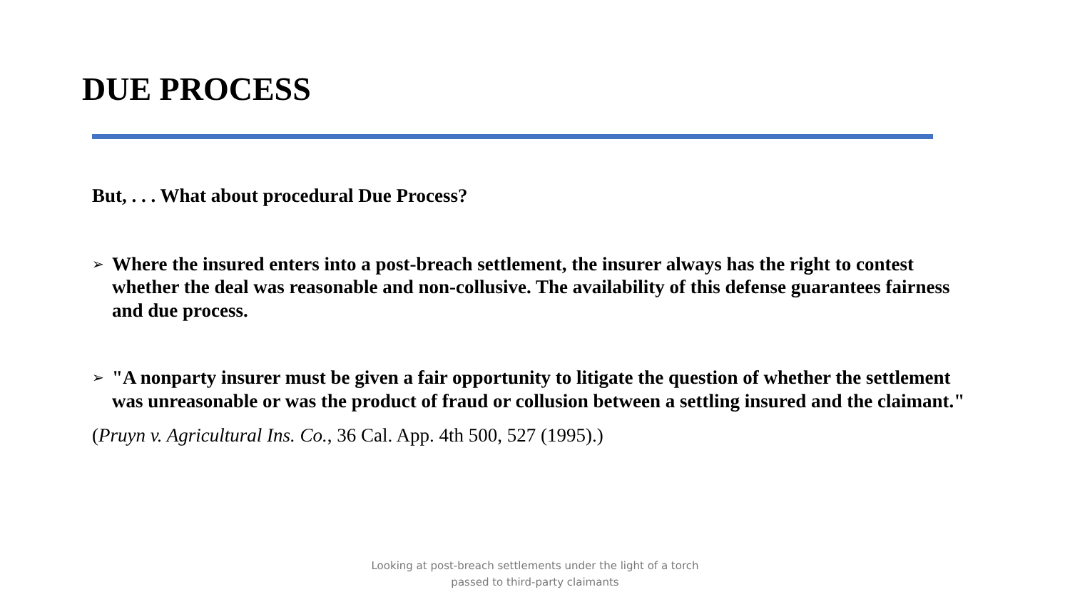DUE PROCESS
But, . . . What about procedural Due Process?
➢ Where the insured enters into a post-breach settlement, the insurer always has the right to contest whether the deal was reasonable and non-collusive. The availability of this defense guarantees fairness and due process.
➢ "A nonparty insurer must be given a fair opportunity to litigate the question of whether the settlement was unreasonable or was the product of fraud or collusion between a settling insured and the claimant."
(Pruyn v. Agricultural Ins. Co., 36 Cal. App. 4th 500, 527 (1995).)
Looking at post-breach settlements under the light of a torch
passed to third-party claimants